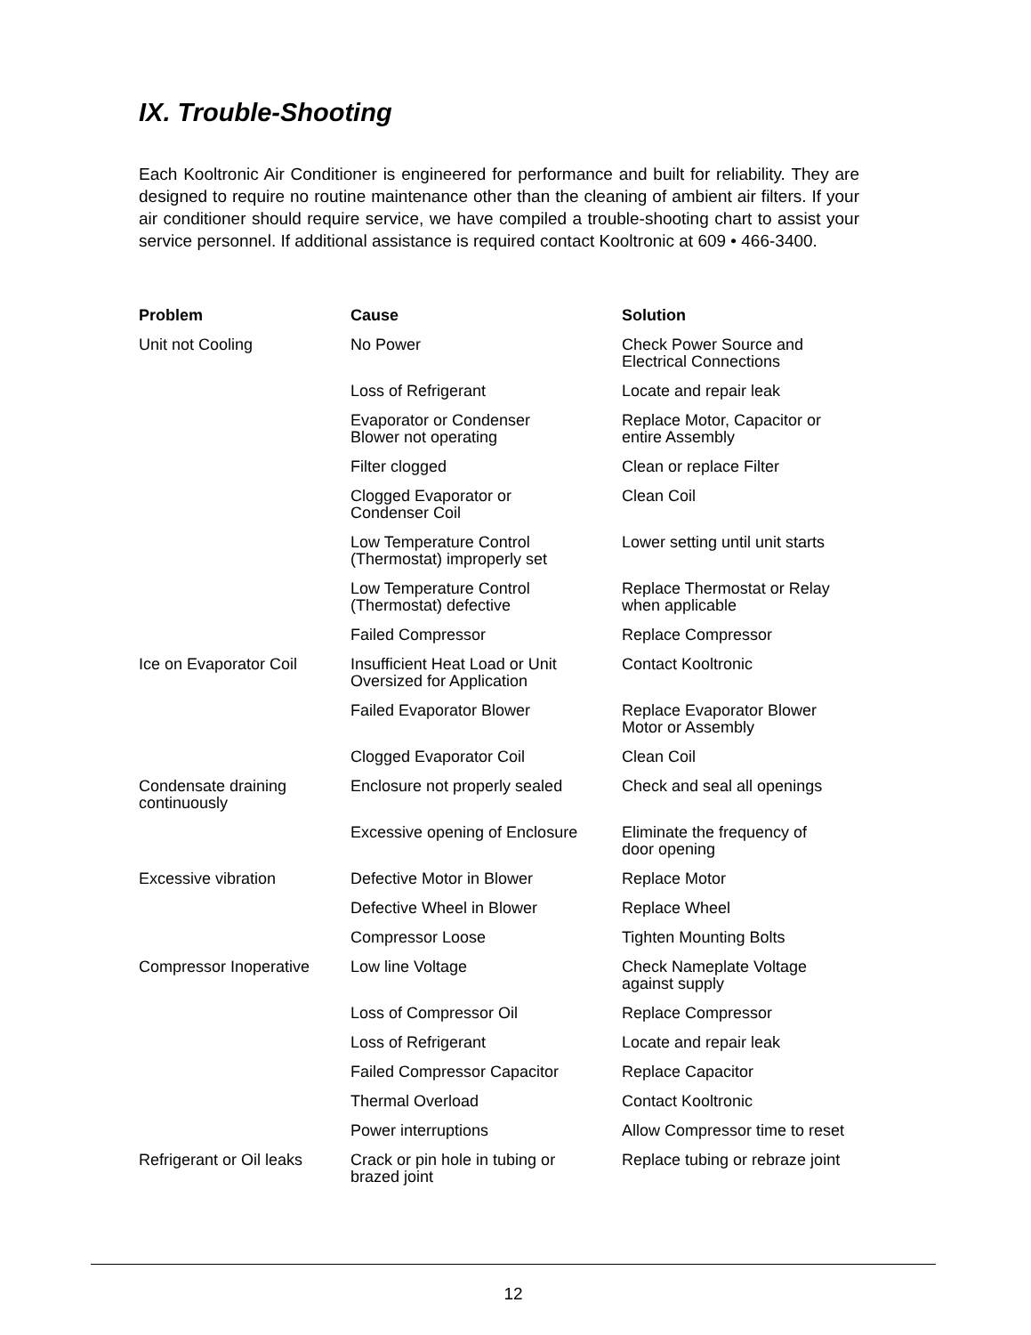IX. Trouble-Shooting
Each Kooltronic Air Conditioner is engineered for performance and built for reliability. They are designed to require no routine maintenance other than the cleaning of ambient air filters. If your air conditioner should require service, we have compiled a trouble-shooting chart to assist your service personnel. If additional assistance is required contact Kooltronic at 609 • 466-3400.
| Problem | Cause | Solution |
| --- | --- | --- |
| Unit not Cooling | No Power | Check Power Source and Electrical Connections |
| | Loss of Refrigerant | Locate and repair leak |
| | Evaporator or Condenser Blower not operating | Replace Motor, Capacitor or entire Assembly |
| | Filter clogged | Clean or replace Filter |
| | Clogged Evaporator or Condenser Coil | Clean Coil |
| | Low Temperature Control (Thermostat) improperly set | Lower setting until unit starts |
| | Low Temperature Control (Thermostat) defective | Replace Thermostat or Relay when applicable |
| | Failed Compressor | Replace Compressor |
| Ice on Evaporator Coil | Insufficient Heat Load or Unit Oversized for Application | Contact Kooltronic |
| | Failed Evaporator Blower | Replace Evaporator Blower Motor or Assembly |
| | Clogged Evaporator Coil | Clean Coil |
| Condensate draining continuously | Enclosure not properly sealed | Check and seal all openings |
| | Excessive opening of Enclosure | Eliminate the frequency of door opening |
| Excessive vibration | Defective Motor in Blower | Replace Motor |
| | Defective Wheel in Blower | Replace Wheel |
| | Compressor Loose | Tighten Mounting Bolts |
| Compressor Inoperative | Low line Voltage | Check Nameplate Voltage against supply |
| | Loss of Compressor Oil | Replace Compressor |
| | Loss of Refrigerant | Locate and repair leak |
| | Failed Compressor Capacitor | Replace Capacitor |
| | Thermal Overload | Contact Kooltronic |
| | Power interruptions | Allow Compressor time to reset |
| Refrigerant or Oil leaks | Crack or pin hole in tubing or brazed joint | Replace tubing or rebraze joint |
12